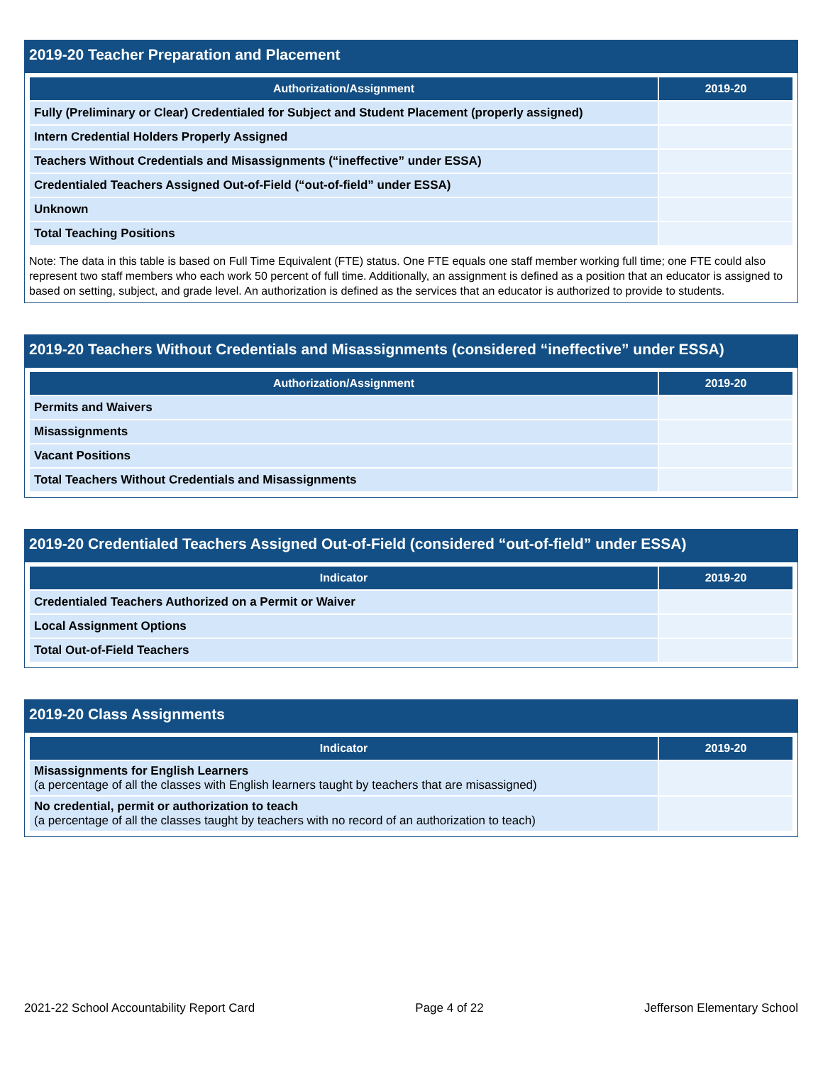2019-20 Teacher Preparation and Placement
| Authorization/Assignment | 2019-20 |
| --- | --- |
| Fully (Preliminary or Clear) Credentialed for Subject and Student Placement (properly assigned) | |
| Intern Credential Holders Properly Assigned | |
| Teachers Without Credentials and Misassignments (“ineffective” under ESSA) | |
| Credentialed Teachers Assigned Out-of-Field (“out-of-field” under ESSA) | |
| Unknown | |
| Total Teaching Positions | |
Note: The data in this table is based on Full Time Equivalent (FTE) status. One FTE equals one staff member working full time; one FTE could also represent two staff members who each work 50 percent of full time. Additionally, an assignment is defined as a position that an educator is assigned to based on setting, subject, and grade level. An authorization is defined as the services that an educator is authorized to provide to students.
2019-20 Teachers Without Credentials and Misassignments (considered “ineffective” under ESSA)
| Authorization/Assignment | 2019-20 |
| --- | --- |
| Permits and Waivers | |
| Misassignments | |
| Vacant Positions | |
| Total Teachers Without Credentials and Misassignments | |
2019-20 Credentialed Teachers Assigned Out-of-Field (considered “out-of-field” under ESSA)
| Indicator | 2019-20 |
| --- | --- |
| Credentialed Teachers Authorized on a Permit or Waiver | |
| Local Assignment Options | |
| Total Out-of-Field Teachers | |
2019-20 Class Assignments
| Indicator | 2019-20 |
| --- | --- |
| Misassignments for English Learners (a percentage of all the classes with English learners taught by teachers that are misassigned) | |
| No credential, permit or authorization to teach (a percentage of all the classes taught by teachers with no record of an authorization to teach) | |
2021-22 School Accountability Report Card Page 4 of 22 Jefferson Elementary School